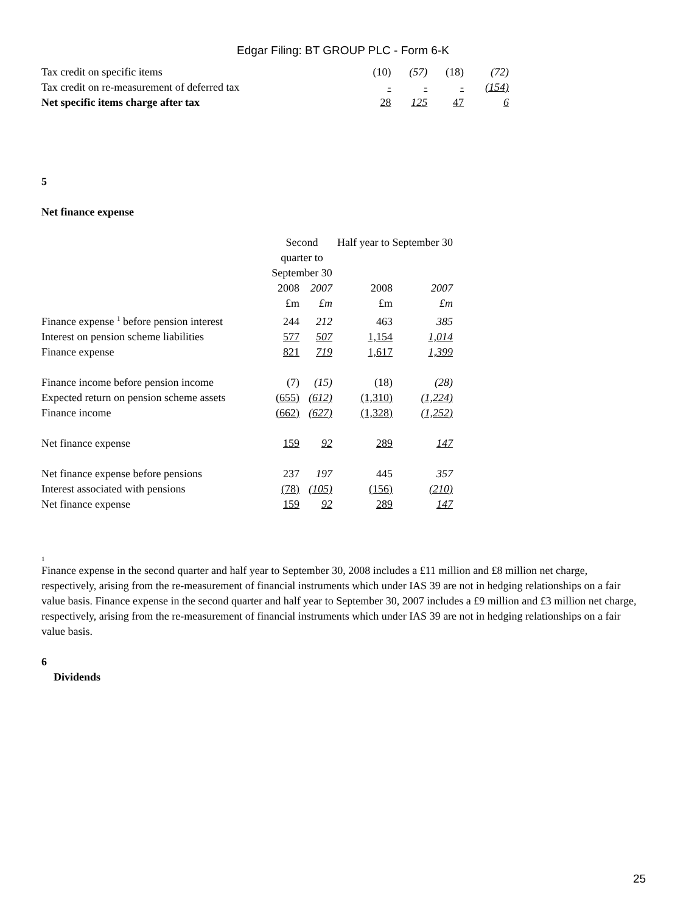Edgar Filing: BT GROUP PLC - Form 6-K
| Tax credit on specific items | (10) | (57) | (18) | (72) |
| Tax credit on re-measurement of deferred tax | - | - | - | (154) |
| Net specific items charge after tax | 28 | 125 | 47 | 6 |
5
Net finance expense
| | Second quarter to September 30 | | Half year to September 30 | |
| | 2008 £m | 2007 £m | 2008 £m | 2007 £m |
| Finance expense <sup>1</sup> before pension interest | 244 | 212 | 463 | 385 |
| Interest on pension scheme liabilities | 577 | 507 | 1,154 | 1,014 |
| Finance expense | 821 | 719 | 1,617 | 1,399 |
| Finance income before pension income | (7) | (15) | (18) | (28) |
| Expected return on pension scheme assets | (655) | (612) | (1,310) | (1,224) |
| Finance income | (662) | (627) | (1,328) | (1,252) |
| Net finance expense | 159 | 92 | 289 | 147 |
| Net finance expense before pensions | 237 | 197 | 445 | 357 |
| Interest associated with pensions | (78) | (105) | (156) | (210) |
| Net finance expense | 159 | 92 | 289 | 147 |
1
Finance expense in the second quarter and half year to September 30, 2008 includes a £11 million and £8 million net charge, respectively, arising from the re-measurement of financial instruments which under IAS 39 are not in hedging relationships on a fair value basis. Finance expense in the second quarter and half year to September 30, 2007 includes a £9 million and £3 million net charge, respectively, arising from the re-measurement of financial instruments which under IAS 39 are not in hedging relationships on a fair value basis.
6
Dividends
25